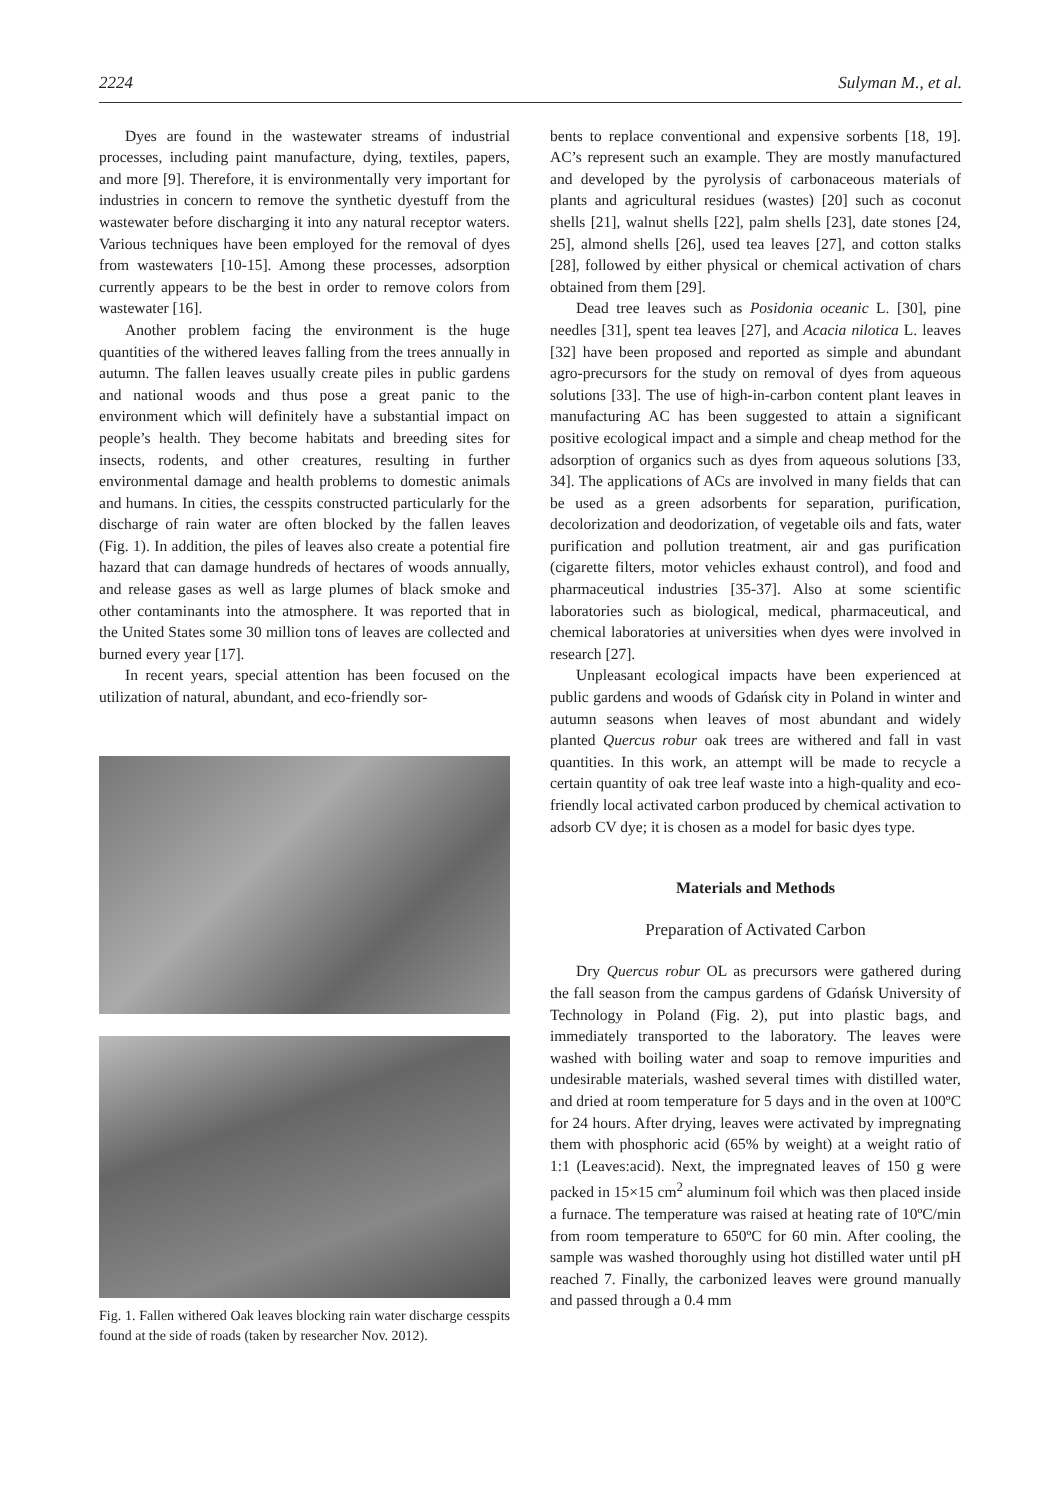2224 Sulyman M., et al.
Dyes are found in the wastewater streams of industrial processes, including paint manufacture, dying, textiles, papers, and more [9]. Therefore, it is environmentally very important for industries in concern to remove the synthetic dyestuff from the wastewater before discharging it into any natural receptor waters. Various techniques have been employed for the removal of dyes from wastewaters [10-15]. Among these processes, adsorption currently appears to be the best in order to remove colors from wastewater [16].
Another problem facing the environment is the huge quantities of the withered leaves falling from the trees annually in autumn. The fallen leaves usually create piles in public gardens and national woods and thus pose a great panic to the environment which will definitely have a substantial impact on people’s health. They become habitats and breeding sites for insects, rodents, and other creatures, resulting in further environmental damage and health problems to domestic animals and humans. In cities, the cesspits constructed particularly for the discharge of rain water are often blocked by the fallen leaves (Fig. 1). In addition, the piles of leaves also create a potential fire hazard that can damage hundreds of hectares of woods annually, and release gases as well as large plumes of black smoke and other contaminants into the atmosphere. It was reported that in the United States some 30 million tons of leaves are collected and burned every year [17].
In recent years, special attention has been focused on the utilization of natural, abundant, and eco-friendly sor-
Fig. 1. Fallen withered Oak leaves blocking rain water discharge cesspits found at the side of roads (taken by researcher Nov. 2012).
bents to replace conventional and expensive sorbents [18, 19]. AC’s represent such an example. They are mostly manufactured and developed by the pyrolysis of carbonaceous materials of plants and agricultural residues (wastes) [20] such as coconut shells [21], walnut shells [22], palm shells [23], date stones [24, 25], almond shells [26], used tea leaves [27], and cotton stalks [28], followed by either physical or chemical activation of chars obtained from them [29].
Dead tree leaves such as Posidonia oceanic L. [30], pine needles [31], spent tea leaves [27], and Acacia nilotica L. leaves [32] have been proposed and reported as simple and abundant agro-precursors for the study on removal of dyes from aqueous solutions [33]. The use of high-in-carbon content plant leaves in manufacturing AC has been suggested to attain a significant positive ecological impact and a simple and cheap method for the adsorption of organics such as dyes from aqueous solutions [33, 34]. The applications of ACs are involved in many fields that can be used as a green adsorbents for separation, purification, decolorization and deodorization, of vegetable oils and fats, water purification and pollution treatment, air and gas purification (cigarette filters, motor vehicles exhaust control), and food and pharmaceutical industries [35-37]. Also at some scientific laboratories such as biological, medical, pharmaceutical, and chemical laboratories at universities when dyes were involved in research [27].
Unpleasant ecological impacts have been experienced at public gardens and woods of Gdańsk city in Poland in winter and autumn seasons when leaves of most abundant and widely planted Quercus robur oak trees are withered and fall in vast quantities. In this work, an attempt will be made to recycle a certain quantity of oak tree leaf waste into a high-quality and eco-friendly local activated carbon produced by chemical activation to adsorb CV dye; it is chosen as a model for basic dyes type.
Materials and Methods
Preparation of Activated Carbon
Dry Quercus robur OL as precursors were gathered during the fall season from the campus gardens of Gdańsk University of Technology in Poland (Fig. 2), put into plastic bags, and immediately transported to the laboratory. The leaves were washed with boiling water and soap to remove impurities and undesirable materials, washed several times with distilled water, and dried at room temperature for 5 days and in the oven at 100ºC for 24 hours. After drying, leaves were activated by impregnating them with phosphoric acid (65% by weight) at a weight ratio of 1:1 (Leaves:acid). Next, the impregnated leaves of 150 g were packed in 15×15 cm<sup>2</sup> aluminum foil which was then placed inside a furnace. The temperature was raised at heating rate of 10ºC/min from room temperature to 650ºC for 60 min. After cooling, the sample was washed thoroughly using hot distilled water until pH reached 7. Finally, the carbonized leaves were ground manually and passed through a 0.4 mm